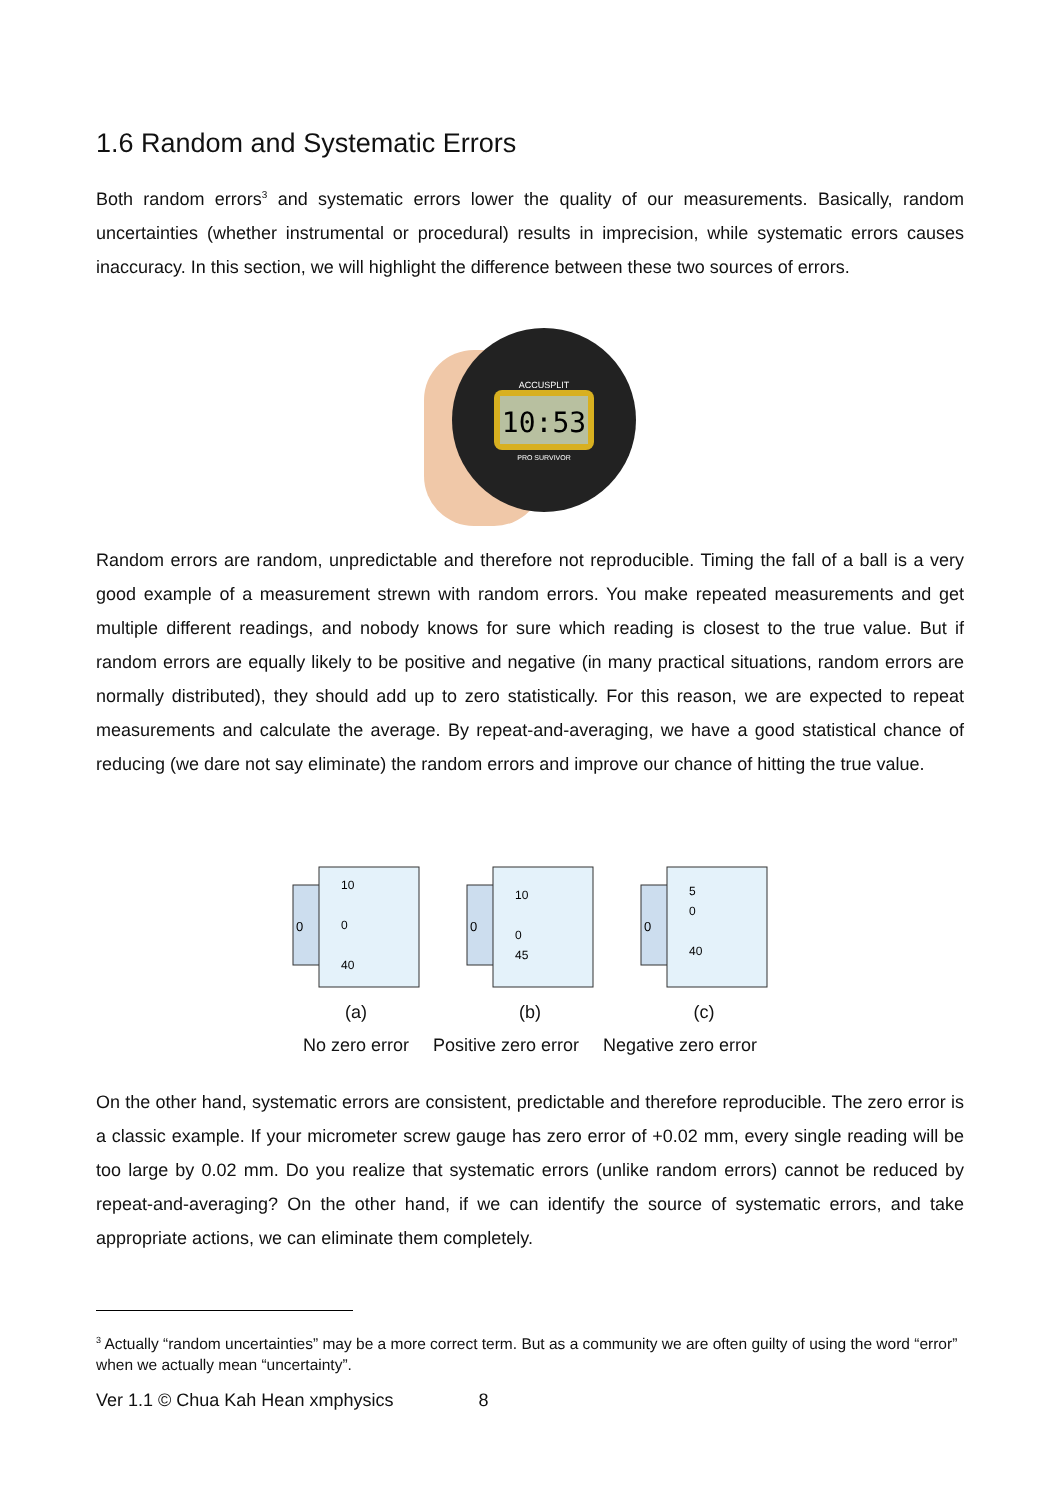1.6 Random and Systematic Errors
Both random errors<sup>3</sup> and systematic errors lower the quality of our measurements. Basically, random uncertainties (whether instrumental or procedural) results in imprecision, while systematic errors causes inaccuracy. In this section, we will highlight the difference between these two sources of errors.
10:53
ACCUSPLIT
PRO SURVIVOR
Random errors are random, unpredictable and therefore not reproducible. Timing the fall of a ball is a very good example of a measurement strewn with random errors. You make repeated measurements and get multiple different readings, and nobody knows for sure which reading is closest to the true value. But if random errors are equally likely to be positive and negative (in many practical situations, random errors are normally distributed), they should add up to zero statistically. For this reason, we are expected to repeat measurements and calculate the average. By repeat-and-averaging, we have a good statistical chance of reducing (we dare not say eliminate) the random errors and improve our chance of hitting the true value.
0
10
0
40
0
10
0
45
0
5
0
40
(a) (b) (c)
No zero error Positive zero error Negative zero error
On the other hand, systematic errors are consistent, predictable and therefore reproducible. The zero error is a classic example. If your micrometer screw gauge has zero error of +0.02 mm, every single reading will be too large by 0.02 mm. Do you realize that systematic errors (unlike random errors) cannot be reduced by repeat-and-averaging? On the other hand, if we can identify the source of systematic errors, and take appropriate actions, we can eliminate them completely.
<sup>3</sup> Actually “random uncertainties” may be a more correct term. But as a community we are often guilty of using the word “error” when we actually mean “uncertainty”.
Ver 1.1 © Chua Kah Hean xmphysics 8